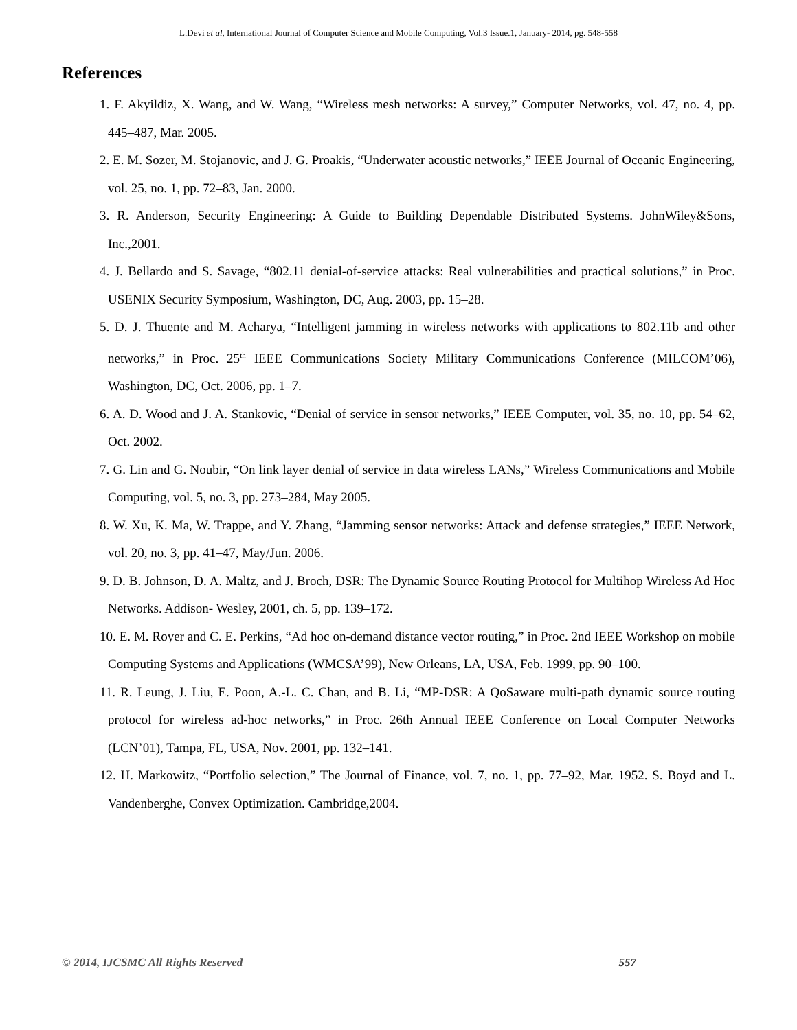L.Devi et al, International Journal of Computer Science and Mobile Computing, Vol.3 Issue.1, January- 2014, pg. 548-558
References
1. F. Akyildiz, X. Wang, and W. Wang, “Wireless mesh networks: A survey,” Computer Networks, vol. 47, no. 4, pp. 445–487, Mar. 2005.
2. E. M. Sozer, M. Stojanovic, and J. G. Proakis, “Underwater acoustic networks,” IEEE Journal of Oceanic Engineering, vol. 25, no. 1, pp. 72–83, Jan. 2000.
3. R. Anderson, Security Engineering: A Guide to Building Dependable Distributed Systems. JohnWiley&Sons, Inc.,2001.
4. J. Bellardo and S. Savage, “802.11 denial-of-service attacks: Real vulnerabilities and practical solutions,” in Proc. USENIX Security Symposium, Washington, DC, Aug. 2003, pp. 15–28.
5. D. J. Thuente and M. Acharya, “Intelligent jamming in wireless networks with applications to 802.11b and other networks,” in Proc. 25<sup>th</sup> IEEE Communications Society Military Communications Conference (MILCOM’06), Washington, DC, Oct. 2006, pp. 1–7.
6. A. D. Wood and J. A. Stankovic, “Denial of service in sensor networks,” IEEE Computer, vol. 35, no. 10, pp. 54–62, Oct. 2002.
7. G. Lin and G. Noubir, “On link layer denial of service in data wireless LANs,” Wireless Communications and Mobile Computing, vol. 5, no. 3, pp. 273–284, May 2005.
8. W. Xu, K. Ma, W. Trappe, and Y. Zhang, “Jamming sensor networks: Attack and defense strategies,” IEEE Network, vol. 20, no. 3, pp. 41–47, May/Jun. 2006.
9. D. B. Johnson, D. A. Maltz, and J. Broch, DSR: The Dynamic Source Routing Protocol for Multihop Wireless Ad Hoc Networks. Addison- Wesley, 2001, ch. 5, pp. 139–172.
10. E. M. Royer and C. E. Perkins, “Ad hoc on-demand distance vector routing,” in Proc. 2nd IEEE Workshop on mobile Computing Systems and Applications (WMCSA’99), New Orleans, LA, USA, Feb. 1999, pp. 90–100.
11. R. Leung, J. Liu, E. Poon, A.-L. C. Chan, and B. Li, “MP-DSR: A QoSaware multi-path dynamic source routing protocol for wireless ad-hoc networks,” in Proc. 26th Annual IEEE Conference on Local Computer Networks (LCN’01), Tampa, FL, USA, Nov. 2001, pp. 132–141.
12. H. Markowitz, “Portfolio selection,” The Journal of Finance, vol. 7, no. 1, pp. 77–92, Mar. 1952. S. Boyd and L. Vandenberghe, Convex Optimization. Cambridge,2004.
© 2014, IJCSMC All Rights Reserved 557